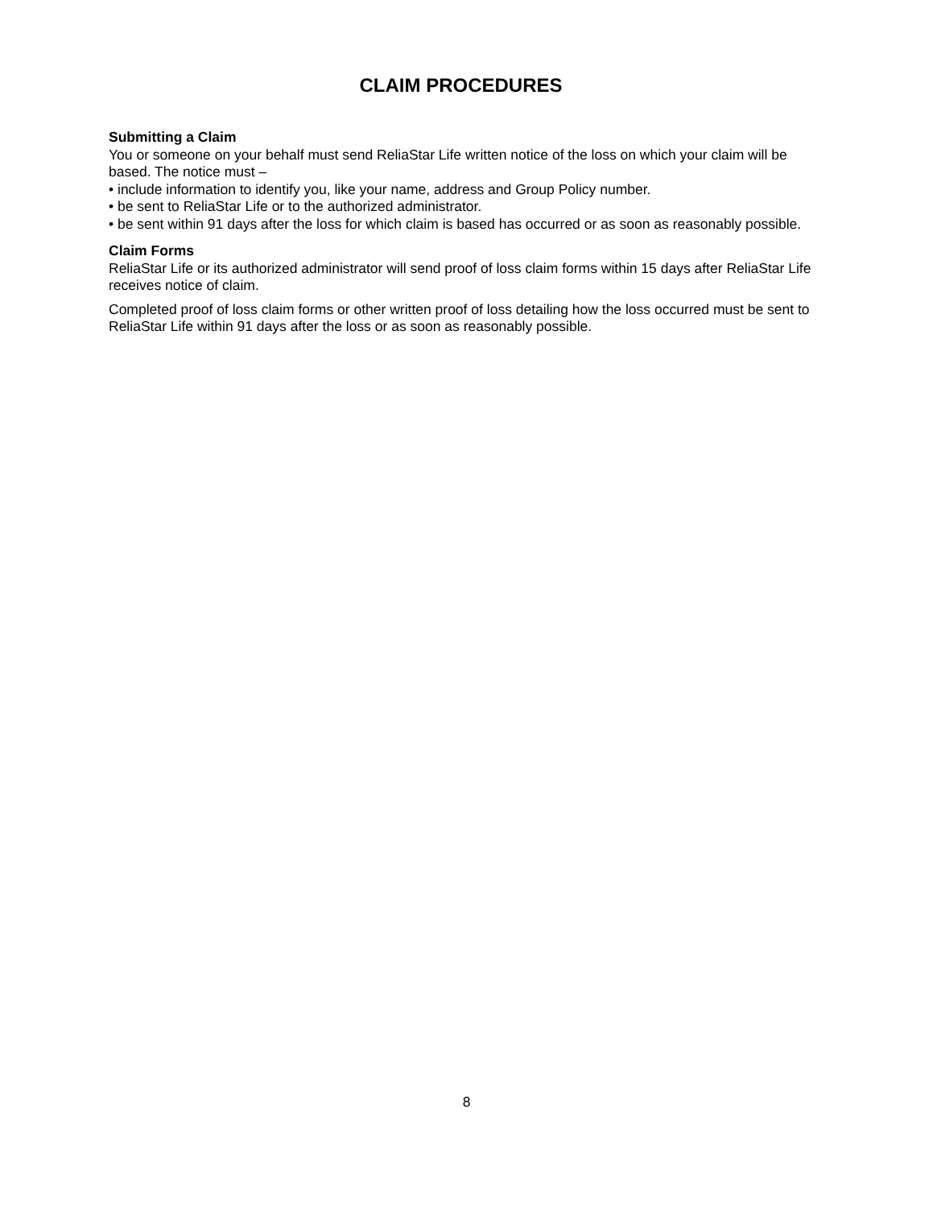CLAIM PROCEDURES
Submitting a Claim
You or someone on your behalf must send ReliaStar Life written notice of the loss on which your claim will be based. The notice must –
• include information to identify you, like your name, address and Group Policy number.
• be sent to ReliaStar Life or to the authorized administrator.
• be sent within 91 days after the loss for which claim is based has occurred or as soon as reasonably possible.
Claim Forms
ReliaStar Life or its authorized administrator will send proof of loss claim forms within 15 days after ReliaStar Life receives notice of claim.
Completed proof of loss claim forms or other written proof of loss detailing how the loss occurred must be sent to ReliaStar Life within 91 days after the loss or as soon as reasonably possible.
8